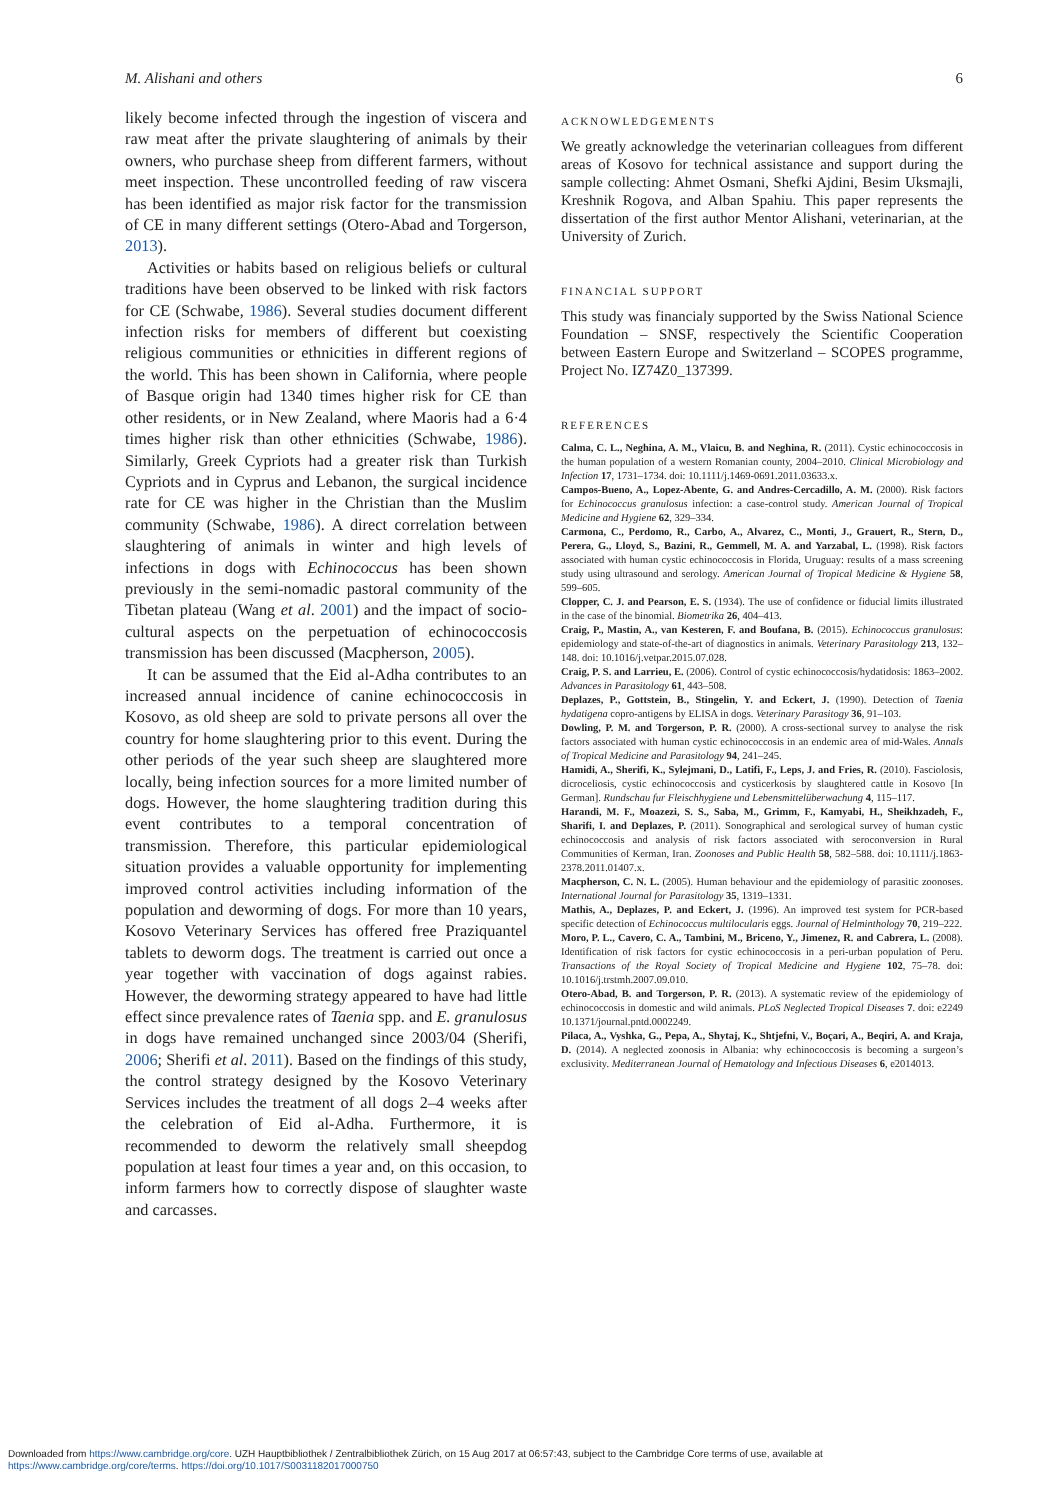M. Alishani and others 6
likely become infected through the ingestion of viscera and raw meat after the private slaughtering of animals by their owners, who purchase sheep from different farmers, without meet inspection. These uncontrolled feeding of raw viscera has been identified as major risk factor for the transmission of CE in many different settings (Otero-Abad and Torgerson, 2013).
Activities or habits based on religious beliefs or cultural traditions have been observed to be linked with risk factors for CE (Schwabe, 1986). Several studies document different infection risks for members of different but coexisting religious communities or ethnicities in different regions of the world. This has been shown in California, where people of Basque origin had 1340 times higher risk for CE than other residents, or in New Zealand, where Maoris had a 6·4 times higher risk than other ethnicities (Schwabe, 1986). Similarly, Greek Cypriots had a greater risk than Turkish Cypriots and in Cyprus and Lebanon, the surgical incidence rate for CE was higher in the Christian than the Muslim community (Schwabe, 1986). A direct correlation between slaughtering of animals in winter and high levels of infections in dogs with Echinococcus has been shown previously in the semi-nomadic pastoral community of the Tibetan plateau (Wang et al. 2001) and the impact of socio-cultural aspects on the perpetuation of echinococcosis transmission has been discussed (Macpherson, 2005).
It can be assumed that the Eid al-Adha contributes to an increased annual incidence of canine echinococcosis in Kosovo, as old sheep are sold to private persons all over the country for home slaughtering prior to this event. During the other periods of the year such sheep are slaughtered more locally, being infection sources for a more limited number of dogs. However, the home slaughtering tradition during this event contributes to a temporal concentration of transmission. Therefore, this particular epidemiological situation provides a valuable opportunity for implementing improved control activities including information of the population and deworming of dogs. For more than 10 years, Kosovo Veterinary Services has offered free Praziquantel tablets to deworm dogs. The treatment is carried out once a year together with vaccination of dogs against rabies. However, the deworming strategy appeared to have had little effect since prevalence rates of Taenia spp. and E. granulosus in dogs have remained unchanged since 2003/04 (Sherifi, 2006; Sherifi et al. 2011). Based on the findings of this study, the control strategy designed by the Kosovo Veterinary Services includes the treatment of all dogs 2–4 weeks after the celebration of Eid al-Adha. Furthermore, it is recommended to deworm the relatively small sheepdog population at least four times a year and, on this occasion, to inform farmers how to correctly dispose of slaughter waste and carcasses.
ACKNOWLEDGEMENTS
We greatly acknowledge the veterinarian colleagues from different areas of Kosovo for technical assistance and support during the sample collecting: Ahmet Osmani, Shefki Ajdini, Besim Uksmajli, Kreshnik Rogova, and Alban Spahiu. This paper represents the dissertation of the first author Mentor Alishani, veterinarian, at the University of Zurich.
FINANCIAL SUPPORT
This study was financialy supported by the Swiss National Science Foundation – SNSF, respectively the Scientific Cooperation between Eastern Europe and Switzerland – SCOPES programme, Project No. IZ74Z0_137399.
REFERENCES
Calma, C. L., Neghina, A. M., Vlaicu, B. and Neghina, R. (2011). Cystic echinococcosis in the human population of a western Romanian county, 2004–2010. Clinical Microbiology and Infection 17, 1731–1734. doi: 10.1111/j.1469-0691.2011.03633.x.
Campos-Bueno, A., Lopez-Abente, G. and Andres-Cercadillo, A. M. (2000). Risk factors for Echinococcus granulosus infection: a case-control study. American Journal of Tropical Medicine and Hygiene 62, 329–334.
Carmona, C., Perdomo, R., Carbo, A., Alvarez, C., Monti, J., Grauert, R., Stern, D., Perera, G., Lloyd, S., Bazini, R., Gemmell, M. A. and Yarzabal, L. (1998). Risk factors associated with human cystic echinococcosis in Florida, Uruguay: results of a mass screening study using ultrasound and serology. American Journal of Tropical Medicine & Hygiene 58, 599–605.
Clopper, C. J. and Pearson, E. S. (1934). The use of confidence or fiducial limits illustrated in the case of the binomial. Biometrika 26, 404–413.
Craig, P., Mastin, A., van Kesteren, F. and Boufana, B. (2015). Echinococcus granulosus: epidemiology and state-of-the-art of diagnostics in animals. Veterinary Parasitology 213, 132–148. doi: 10.1016/j.vetpar.2015.07.028.
Craig, P. S. and Larrieu, E. (2006). Control of cystic echinococcosis/hydatidosis: 1863–2002. Advances in Parasitology 61, 443–508.
Deplazes, P., Gottstein, B., Stingelin, Y. and Eckert, J. (1990). Detection of Taenia hydatigena copro-antigens by ELISA in dogs. Veterinary Parasitogy 36, 91–103.
Dowling, P. M. and Torgerson, P. R. (2000). A cross-sectional survey to analyse the risk factors associated with human cystic echinococcosis in an endemic area of mid-Wales. Annals of Tropical Medicine and Parasitology 94, 241–245.
Hamidi, A., Sherifi, K., Sylejmani, D., Latifi, F., Leps, J. and Fries, R. (2010). Fasciolosis, dicroceliosis, cystic echinococcosis and cysticerkosis by slaughtered cattle in Kosovo [In German]. Rundschau fur Fleischhygiene und Lebensmittelüberwachung 4, 115–117.
Harandi, M. F., Moazezi, S. S., Saba, M., Grimm, F., Kamyabi, H., Sheikhzadeh, F., Sharifi, I. and Deplazes, P. (2011). Sonographical and serological survey of human cystic echinococcosis and analysis of risk factors associated with seroconversion in Rural Communities of Kerman, Iran. Zoonoses and Public Health 58, 582–588. doi: 10.1111/j.1863-2378.2011.01407.x.
Macpherson, C. N. L. (2005). Human behaviour and the epidemiology of parasitic zoonoses. International Journal for Parasitology 35, 1319–1331.
Mathis, A., Deplazes, P. and Eckert, J. (1996). An improved test system for PCR-based specific detection of Echinococcus multilocularis eggs. Journal of Helminthology 70, 219–222.
Moro, P. L., Cavero, C. A., Tambini, M., Briceno, Y., Jimenez, R. and Cabrera, L. (2008). Identification of risk factors for cystic echinococcosis in a peri-urban population of Peru. Transactions of the Royal Society of Tropical Medicine and Hygiene 102, 75–78. doi: 10.1016/j.trstmh.2007.09.010.
Otero-Abad, B. and Torgerson, P. R. (2013). A systematic review of the epidemiology of echinococcosis in domestic and wild animals. PLoS Neglected Tropical Diseases 7. doi: e2249 10.1371/journal.pntd.0002249.
Pilaca, A., Vyshka, G., Pepa, A., Shytaj, K., Shtjefni, V., Boçari, A., Beqiri, A. and Kraja, D. (2014). A neglected zoonosis in Albania: why echinococcosis is becoming a surgeon’s exclusivity. Mediterranean Journal of Hematology and Infectious Diseases 6, e2014013.
Downloaded from https://www.cambridge.org/core. UZH Hauptbibliothek / Zentralbibliothek Zürich, on 15 Aug 2017 at 06:57:43, subject to the Cambridge Core terms of use, available at
https://www.cambridge.org/core/terms. https://doi.org/10.1017/S0031182017000750